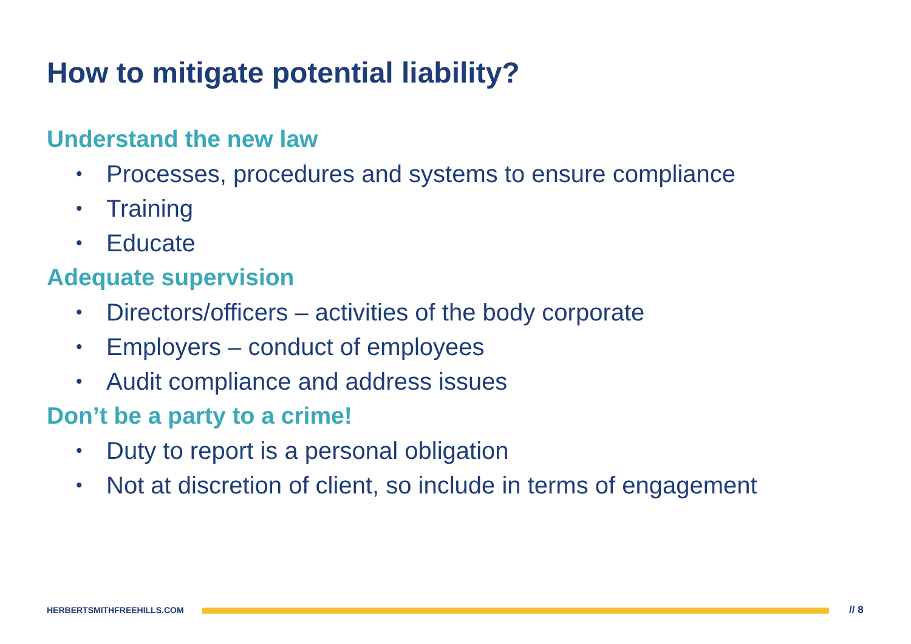How to mitigate potential liability?
Understand the new law
• Processes, procedures and systems to ensure compliance
• Training
• Educate
Adequate supervision
• Directors/officers – activities of the body corporate
• Employers – conduct of employees
• Audit compliance and address issues
Don’t be a party to a crime!
• Duty to report is a personal obligation
• Not at discretion of client, so include in terms of engagement
HERBERTSMITHFREEHILLS.COM // 8